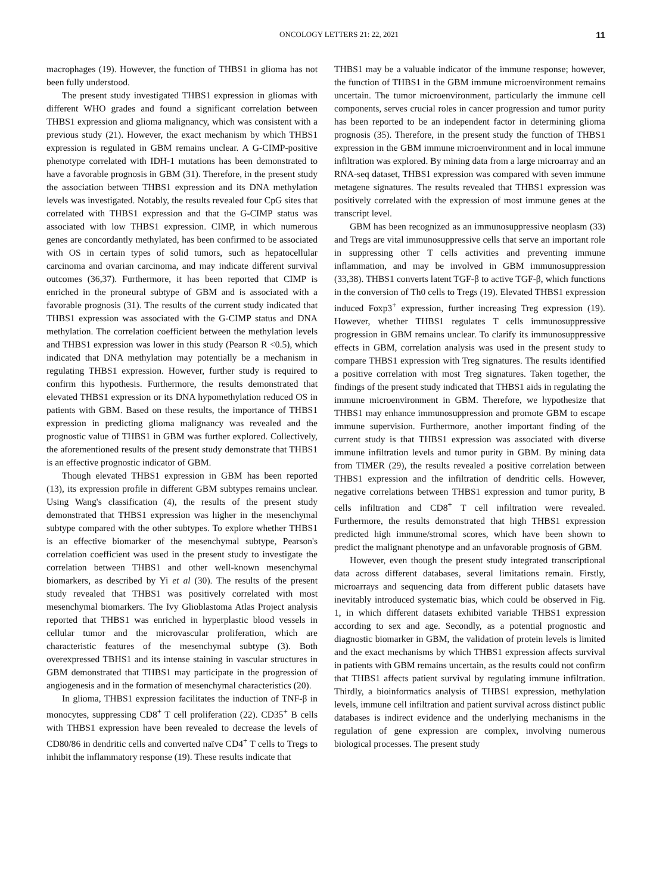ONCOLOGY LETTERS 21: 22, 2021 11
macrophages (19). However, the function of THBS1 in glioma has not been fully understood.
The present study investigated THBS1 expression in gliomas with different WHO grades and found a significant correlation between THBS1 expression and glioma malignancy, which was consistent with a previous study (21). However, the exact mechanism by which THBS1 expression is regulated in GBM remains unclear. A G-CIMP-positive phenotype correlated with IDH-1 mutations has been demonstrated to have a favorable prognosis in GBM (31). Therefore, in the present study the association between THBS1 expression and its DNA methylation levels was investigated. Notably, the results revealed four CpG sites that correlated with THBS1 expression and that the G-CIMP status was associated with low THBS1 expression. CIMP, in which numerous genes are concordantly methylated, has been confirmed to be associated with OS in certain types of solid tumors, such as hepatocellular carcinoma and ovarian carcinoma, and may indicate different survival outcomes (36,37). Furthermore, it has been reported that CIMP is enriched in the proneural subtype of GBM and is associated with a favorable prognosis (31). The results of the current study indicated that THBS1 expression was associated with the G-CIMP status and DNA methylation. The correlation coefficient between the methylation levels and THBS1 expression was lower in this study (Pearson R <0.5), which indicated that DNA methylation may potentially be a mechanism in regulating THBS1 expression. However, further study is required to confirm this hypothesis. Furthermore, the results demonstrated that elevated THBS1 expression or its DNA hypomethylation reduced OS in patients with GBM. Based on these results, the importance of THBS1 expression in predicting glioma malignancy was revealed and the prognostic value of THBS1 in GBM was further explored. Collectively, the aforementioned results of the present study demonstrate that THBS1 is an effective prognostic indicator of GBM.
Though elevated THBS1 expression in GBM has been reported (13), its expression profile in different GBM subtypes remains unclear. Using Wang's classification (4), the results of the present study demonstrated that THBS1 expression was higher in the mesenchymal subtype compared with the other subtypes. To explore whether THBS1 is an effective biomarker of the mesenchymal subtype, Pearson's correlation coefficient was used in the present study to investigate the correlation between THBS1 and other well-known mesenchymal biomarkers, as described by Yi et al (30). The results of the present study revealed that THBS1 was positively correlated with most mesenchymal biomarkers. The Ivy Glioblastoma Atlas Project analysis reported that THBS1 was enriched in hyperplastic blood vessels in cellular tumor and the microvascular proliferation, which are characteristic features of the mesenchymal subtype (3). Both overexpressed TBHS1 and its intense staining in vascular structures in GBM demonstrated that THBS1 may participate in the progression of angiogenesis and in the formation of mesenchymal characteristics (20).
In glioma, THBS1 expression facilitates the induction of TNF-β in monocytes, suppressing CD8<sup>+</sup> T cell proliferation (22). CD35<sup>+</sup> B cells with THBS1 expression have been revealed to decrease the levels of CD80/86 in dendritic cells and converted naïve CD4<sup>+</sup> T cells to Tregs to inhibit the inflammatory response (19). These results indicate that
THBS1 may be a valuable indicator of the immune response; however, the function of THBS1 in the GBM immune microenvironment remains uncertain. The tumor microenvironment, particularly the immune cell components, serves crucial roles in cancer progression and tumor purity has been reported to be an independent factor in determining glioma prognosis (35). Therefore, in the present study the function of THBS1 expression in the GBM immune microenvironment and in local immune infiltration was explored. By mining data from a large microarray and an RNA-seq dataset, THBS1 expression was compared with seven immune metagene signatures. The results revealed that THBS1 expression was positively correlated with the expression of most immune genes at the transcript level.
GBM has been recognized as an immunosuppressive neoplasm (33) and Tregs are vital immunosuppressive cells that serve an important role in suppressing other T cells activities and preventing immune inflammation, and may be involved in GBM immunosuppression (33,38). THBS1 converts latent TGF-β to active TGF-β, which functions in the conversion of Th0 cells to Tregs (19). Elevated THBS1 expression induced Foxp3<sup>+</sup> expression, further increasing Treg expression (19). However, whether THBS1 regulates T cells immunosuppressive progression in GBM remains unclear. To clarify its immunosuppressive effects in GBM, correlation analysis was used in the present study to compare THBS1 expression with Treg signatures. The results identified a positive correlation with most Treg signatures. Taken together, the findings of the present study indicated that THBS1 aids in regulating the immune microenvironment in GBM. Therefore, we hypothesize that THBS1 may enhance immunosuppression and promote GBM to escape immune supervision. Furthermore, another important finding of the current study is that THBS1 expression was associated with diverse immune infiltration levels and tumor purity in GBM. By mining data from TIMER (29), the results revealed a positive correlation between THBS1 expression and the infiltration of dendritic cells. However, negative correlations between THBS1 expression and tumor purity, B cells infiltration and CD8<sup>+</sup> T cell infiltration were revealed. Furthermore, the results demonstrated that high THBS1 expression predicted high immune/stromal scores, which have been shown to predict the malignant phenotype and an unfavorable prognosis of GBM.
However, even though the present study integrated transcriptional data across different databases, several limitations remain. Firstly, microarrays and sequencing data from different public datasets have inevitably introduced systematic bias, which could be observed in Fig. 1, in which different datasets exhibited variable THBS1 expression according to sex and age. Secondly, as a potential prognostic and diagnostic biomarker in GBM, the validation of protein levels is limited and the exact mechanisms by which THBS1 expression affects survival in patients with GBM remains uncertain, as the results could not confirm that THBS1 affects patient survival by regulating immune infiltration. Thirdly, a bioinformatics analysis of THBS1 expression, methylation levels, immune cell infiltration and patient survival across distinct public databases is indirect evidence and the underlying mechanisms in the regulation of gene expression are complex, involving numerous biological processes. The present study